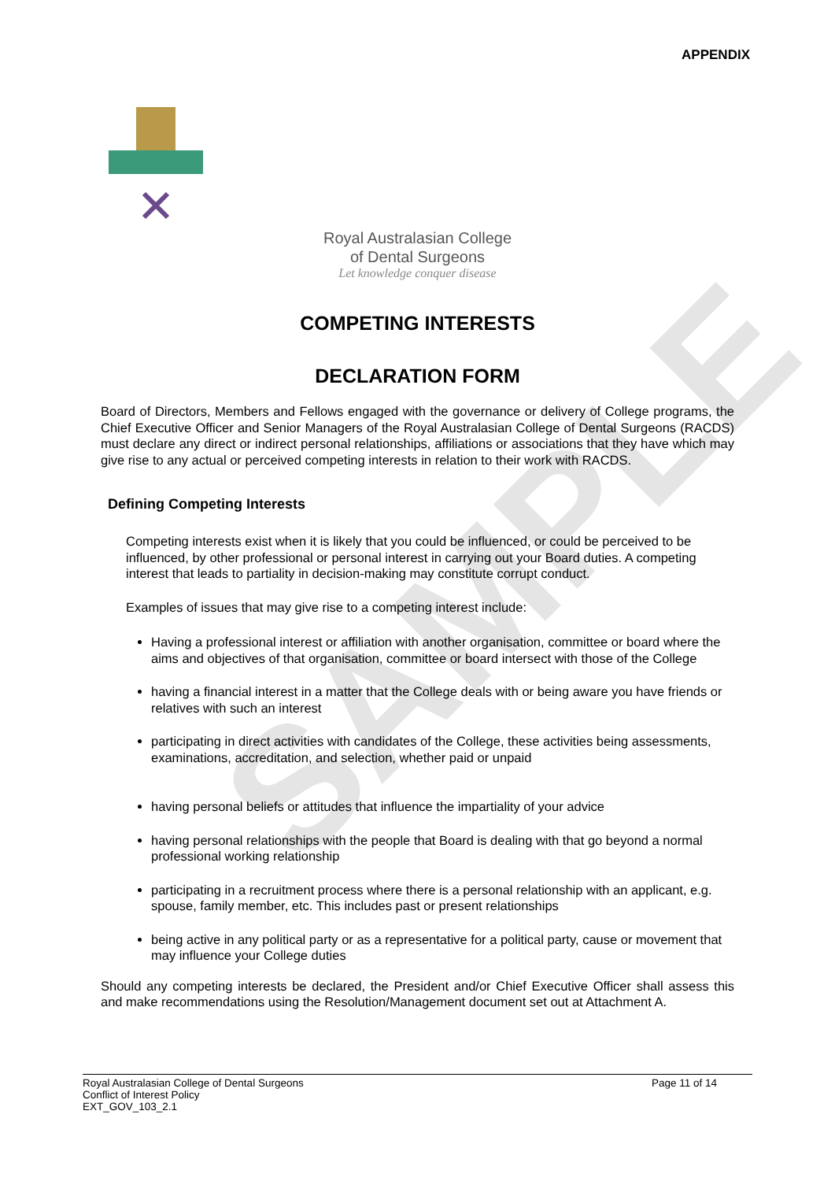APPENDIX
Royal Australasian College
of Dental Surgeons
Let knowledge conquer disease
COMPETING INTERESTS
DECLARATION FORM
Board of Directors, Members and Fellows engaged with the governance or delivery of College programs, the Chief Executive Officer and Senior Managers of the Royal Australasian College of Dental Surgeons (RACDS) must declare any direct or indirect personal relationships, affiliations or associations that they have which may give rise to any actual or perceived competing interests in relation to their work with RACDS.
Defining Competing Interests
Competing interests exist when it is likely that you could be influenced, or could be perceived to be influenced, by other professional or personal interest in carrying out your Board duties. A competing interest that leads to partiality in decision-making may constitute corrupt conduct.
Examples of issues that may give rise to a competing interest include:
Having a professional interest or affiliation with another organisation, committee or board where the aims and objectives of that organisation, committee or board intersect with those of the College
having a financial interest in a matter that the College deals with or being aware you have friends or relatives with such an interest
participating in direct activities with candidates of the College, these activities being assessments, examinations, accreditation, and selection, whether paid or unpaid
having personal beliefs or attitudes that influence the impartiality of your advice
having personal relationships with the people that Board is dealing with that go beyond a normal professional working relationship
participating in a recruitment process where there is a personal relationship with an applicant, e.g. spouse, family member, etc. This includes past or present relationships
being active in any political party or as a representative for a political party, cause or movement that may influence your College duties
Should any competing interests be declared, the President and/or Chief Executive Officer shall assess this and make recommendations using the Resolution/Management document set out at Attachment A.
SAMPLE
Royal Australasian College of Dental Surgeons
Conflict of Interest Policy
EXT_GOV_103_2.1
Page 11 of 14